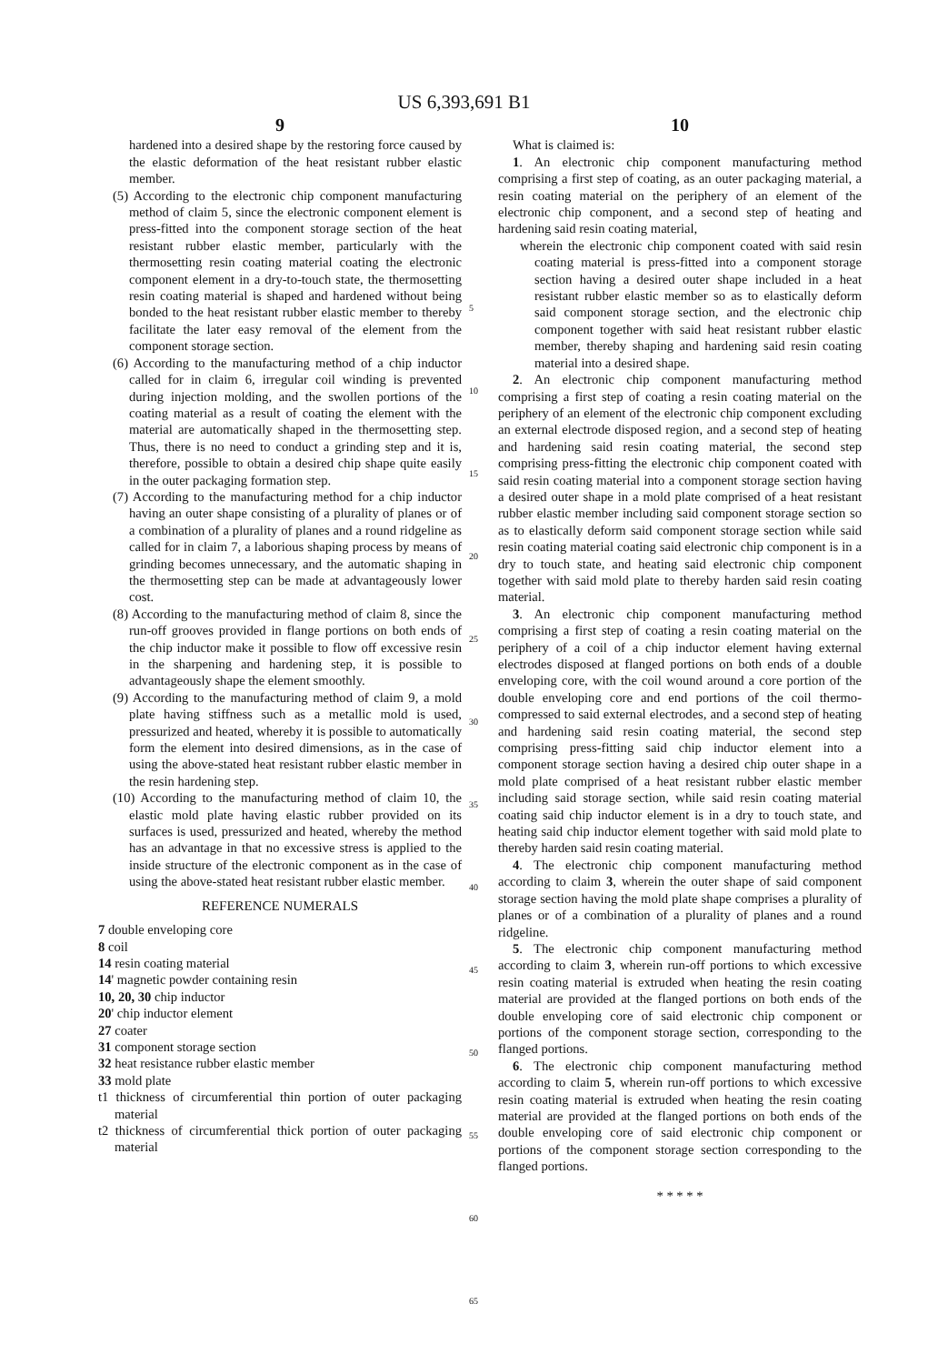US 6,393,691 B1
9
hardened into a desired shape by the restoring force caused by the elastic deformation of the heat resistant rubber elastic member.
(5) According to the electronic chip component manufacturing method of claim 5, since the electronic component element is press-fitted into the component storage section of the heat resistant rubber elastic member, particularly with the thermosetting resin coating material coating the electronic component element in a dry-to-touch state, the thermosetting resin coating material is shaped and hardened without being bonded to the heat resistant rubber elastic member to thereby facilitate the later easy removal of the element from the component storage section.
(6) According to the manufacturing method of a chip inductor called for in claim 6, irregular coil winding is prevented during injection molding, and the swollen portions of the coating material as a result of coating the element with the material are automatically shaped in the thermosetting step. Thus, there is no need to conduct a grinding step and it is, therefore, possible to obtain a desired chip shape quite easily in the outer packaging formation step.
(7) According to the manufacturing method for a chip inductor having an outer shape consisting of a plurality of planes or of a combination of a plurality of planes and a round ridgeline as called for in claim 7, a laborious shaping process by means of grinding becomes unnecessary, and the automatic shaping in the thermosetting step can be made at advantageously lower cost.
(8) According to the manufacturing method of claim 8, since the run-off grooves provided in flange portions on both ends of the chip inductor make it possible to flow off excessive resin in the sharpening and hardening step, it is possible to advantageously shape the element smoothly.
(9) According to the manufacturing method of claim 9, a mold plate having stiffness such as a metallic mold is used, pressurized and heated, whereby it is possible to automatically form the element into desired dimensions, as in the case of using the above-stated heat resistant rubber elastic member in the resin hardening step.
(10) According to the manufacturing method of claim 10, the elastic mold plate having elastic rubber provided on its surfaces is used, pressurized and heated, whereby the method has an advantage in that no excessive stress is applied to the inside structure of the electronic component as in the case of using the above-stated heat resistant rubber elastic member.
REFERENCE NUMERALS
7 double enveloping core
8 coil
14 resin coating material
14' magnetic powder containing resin
10, 20, 30 chip inductor
20' chip inductor element
27 coater
31 component storage section
32 heat resistance rubber elastic member
33 mold plate
t1 thickness of circumferential thin portion of outer packaging material
t2 thickness of circumferential thick portion of outer packaging material
5
10
15
20
25
30
35
40
45
50
55
60
65
10
What is claimed is:
1. An electronic chip component manufacturing method comprising a first step of coating, as an outer packaging material, a resin coating material on the periphery of an element of the electronic chip component, and a second step of heating and hardening said resin coating material,
wherein the electronic chip component coated with said resin coating material is press-fitted into a component storage section having a desired outer shape included in a heat resistant rubber elastic member so as to elastically deform said component storage section, and the electronic chip component together with said heat resistant rubber elastic member, thereby shaping and hardening said resin coating material into a desired shape.
2. An electronic chip component manufacturing method comprising a first step of coating a resin coating material on the periphery of an element of the electronic chip component excluding an external electrode disposed region, and a second step of heating and hardening said resin coating material, the second step comprising press-fitting the electronic chip component coated with said resin coating material into a component storage section having a desired outer shape in a mold plate comprised of a heat resistant rubber elastic member including said component storage section so as to elastically deform said component storage section while said resin coating material coating said electronic chip component is in a dry to touch state, and heating said electronic chip component together with said mold plate to thereby harden said resin coating material.
3. An electronic chip component manufacturing method comprising a first step of coating a resin coating material on the periphery of a coil of a chip inductor element having external electrodes disposed at flanged portions on both ends of a double enveloping core, with the coil wound around a core portion of the double enveloping core and end portions of the coil thermo-compressed to said external electrodes, and a second step of heating and hardening said resin coating material, the second step comprising press-fitting said chip inductor element into a component storage section having a desired chip outer shape in a mold plate comprised of a heat resistant rubber elastic member including said storage section, while said resin coating material coating said chip inductor element is in a dry to touch state, and heating said chip inductor element together with said mold plate to thereby harden said resin coating material.
4. The electronic chip component manufacturing method according to claim 3, wherein the outer shape of said component storage section having the mold plate shape comprises a plurality of planes or of a combination of a plurality of planes and a round ridgeline.
5. The electronic chip component manufacturing method according to claim 3, wherein run-off portions to which excessive resin coating material is extruded when heating the resin coating material are provided at the flanged portions on both ends of the double enveloping core of said electronic chip component or portions of the component storage section, corresponding to the flanged portions.
6. The electronic chip component manufacturing method according to claim 5, wherein run-off portions to which excessive resin coating material is extruded when heating the resin coating material are provided at the flanged portions on both ends of the double enveloping core of said electronic chip component or portions of the component storage section corresponding to the flanged portions.
* * * * *